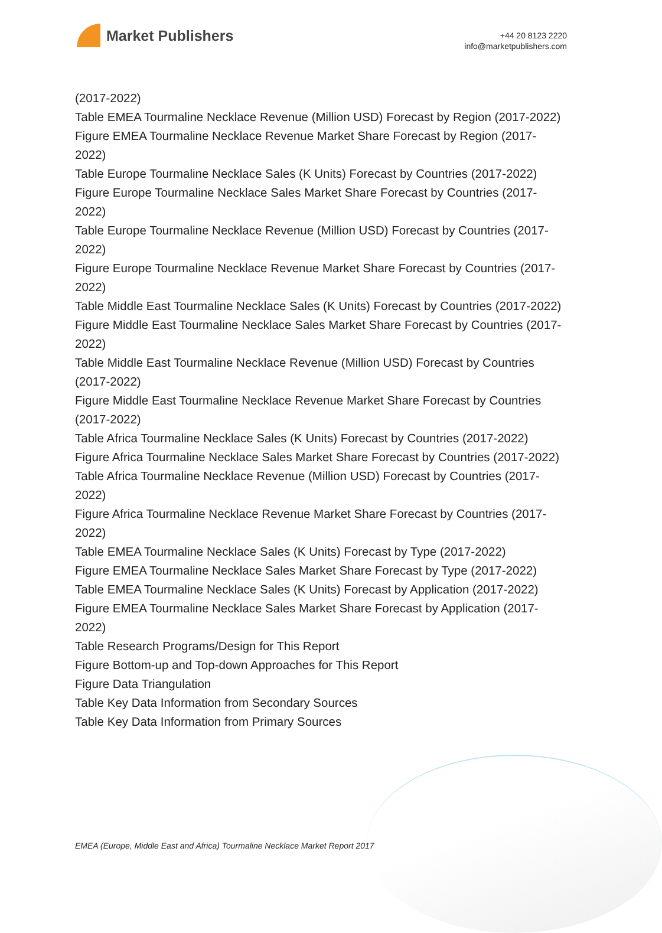Market Publishers
+44 20 8123 2220
info@marketpublishers.com
(2017-2022)
Table EMEA Tourmaline Necklace Revenue (Million USD) Forecast by Region (2017-2022)
Figure EMEA Tourmaline Necklace Revenue Market Share Forecast by Region (2017-2022)
Table Europe Tourmaline Necklace Sales (K Units) Forecast by Countries (2017-2022)
Figure Europe Tourmaline Necklace Sales Market Share Forecast by Countries (2017-2022)
Table Europe Tourmaline Necklace Revenue (Million USD) Forecast by Countries (2017-2022)
Figure Europe Tourmaline Necklace Revenue Market Share Forecast by Countries (2017-2022)
Table Middle East Tourmaline Necklace Sales (K Units) Forecast by Countries (2017-2022)
Figure Middle East Tourmaline Necklace Sales Market Share Forecast by Countries (2017-2022)
Table Middle East Tourmaline Necklace Revenue (Million USD) Forecast by Countries (2017-2022)
Figure Middle East Tourmaline Necklace Revenue Market Share Forecast by Countries (2017-2022)
Table Africa Tourmaline Necklace Sales (K Units) Forecast by Countries (2017-2022)
Figure Africa Tourmaline Necklace Sales Market Share Forecast by Countries (2017-2022)
Table Africa Tourmaline Necklace Revenue (Million USD) Forecast by Countries (2017-2022)
Figure Africa Tourmaline Necklace Revenue Market Share Forecast by Countries (2017-2022)
Table EMEA Tourmaline Necklace Sales (K Units) Forecast by Type (2017-2022)
Figure EMEA Tourmaline Necklace Sales Market Share Forecast by Type (2017-2022)
Table EMEA Tourmaline Necklace Sales (K Units) Forecast by Application (2017-2022)
Figure EMEA Tourmaline Necklace Sales Market Share Forecast by Application (2017-2022)
Table Research Programs/Design for This Report
Figure Bottom-up and Top-down Approaches for This Report
Figure Data Triangulation
Table Key Data Information from Secondary Sources
Table Key Data Information from Primary Sources
EMEA (Europe, Middle East and Africa) Tourmaline Necklace Market Report 2017